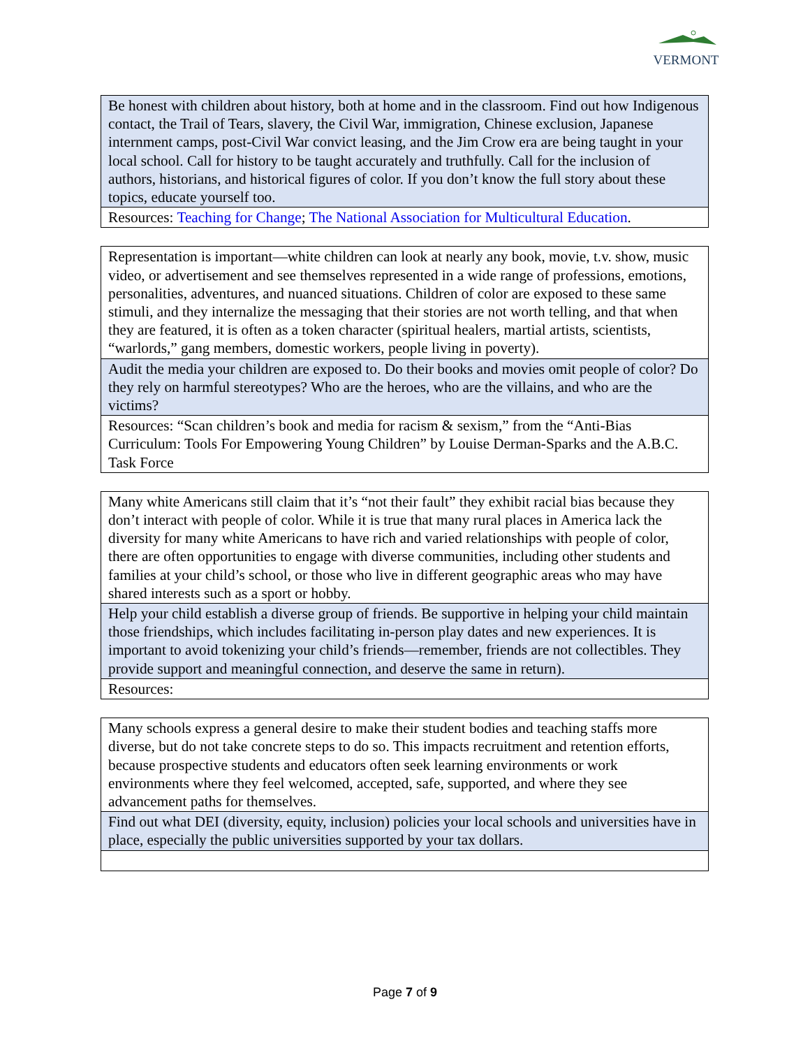VERMONT
| Be honest with children about history, both at home and in the classroom. Find out how Indigenous contact, the Trail of Tears, slavery, the Civil War, immigration, Chinese exclusion, Japanese internment camps, post-Civil War convict leasing, and the Jim Crow era are being taught in your local school. Call for history to be taught accurately and truthfully. Call for the inclusion of authors, historians, and historical figures of color. If you don’t know the full story about these topics, educate yourself too. |
| Resources: Teaching for Change ; The National Association for Multicultural Education . |
| Representation is important—white children can look at nearly any book, movie, t.v. show, music video, or advertisement and see themselves represented in a wide range of professions, emotions, personalities, adventures, and nuanced situations. Children of color are exposed to these same stimuli, and they internalize the messaging that their stories are not worth telling, and that when they are featured, it is often as a token character (spiritual healers, martial artists, scientists, “warlords,” gang members, domestic workers, people living in poverty). |
| Audit the media your children are exposed to. Do their books and movies omit people of color? Do they rely on harmful stereotypes? Who are the heroes, who are the villains, and who are the victims? |
| Resources: “Scan children’s book and media for racism & sexism,” from the “Anti-Bias Curriculum: Tools For Empowering Young Children” by Louise Derman-Sparks and the A.B.C. Task Force |
| Many white Americans still claim that it’s “not their fault” they exhibit racial bias because they don’t interact with people of color. While it is true that many rural places in America lack the diversity for many white Americans to have rich and varied relationships with people of color, there are often opportunities to engage with diverse communities, including other students and families at your child’s school, or those who live in different geographic areas who may have shared interests such as a sport or hobby. |
| Help your child establish a diverse group of friends. Be supportive in helping your child maintain those friendships, which includes facilitating in-person play dates and new experiences. It is important to avoid tokenizing your child’s friends—remember, friends are not collectibles. They provide support and meaningful connection, and deserve the same in return). |
| Resources: |
| Many schools express a general desire to make their student bodies and teaching staffs more diverse, but do not take concrete steps to do so. This impacts recruitment and retention efforts, because prospective students and educators often seek learning environments or work environments where they feel welcomed, accepted, safe, supported, and where they see advancement paths for themselves. |
| Find out what DEI (diversity, equity, inclusion) policies your local schools and universities have in place, especially the public universities supported by your tax dollars. |
Page 7 of 9